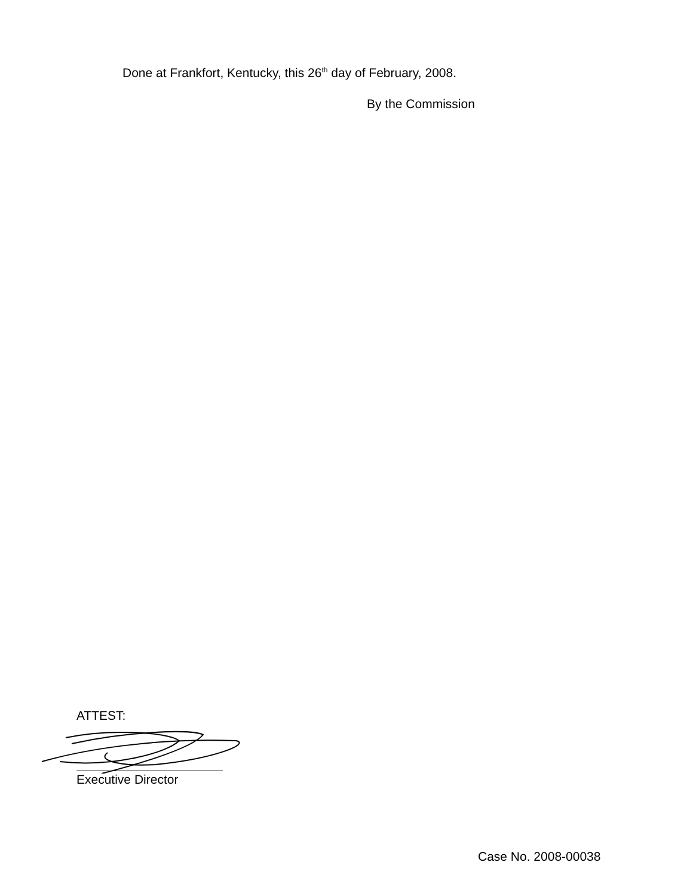Done at Frankfort, Kentucky, this 26<sup>th</sup> day of February, 2008.
By the Commission
ATTEST:
Executive Director
Case No. 2008-00038